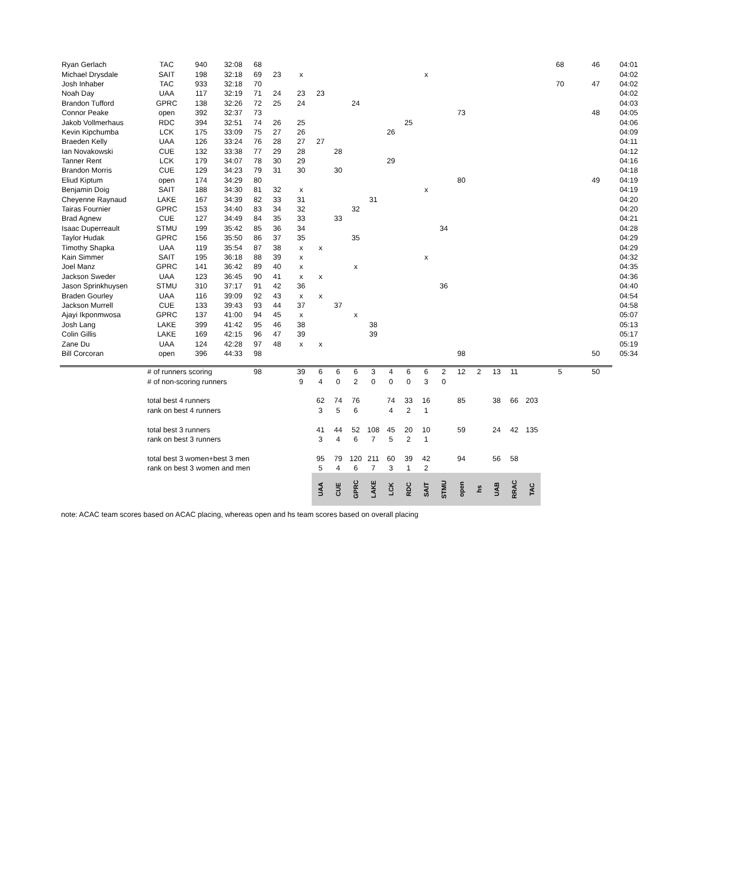| Ryan Gerlach | TAC | 940 | 32:08 | 68 | | | | | | | | | | | | | | | | 68 | 46 | 04:01 |
| Michael Drysdale | SAIT | 198 | 32:18 | 69 | 23 | x | | | | | | | x | | | | | | | | | 04:02 |
| Josh Inhaber | TAC | 933 | 32:18 | 70 | | | | | | | | | | | | | | | | 70 | 47 | 04:02 |
| Noah Day | UAA | 117 | 32:19 | 71 | 24 | 23 | 23 | | | | | | | | | | | | | | | 04:02 |
| Brandon Tufford | GPRC | 138 | 32:26 | 72 | 25 | 24 | | | 24 | | | | | | | | | | | | | 04:03 |
| Connor Peake | open | 392 | 32:37 | 73 | | | | | | | | | | | 73 | | | | | | 48 | 04:05 |
| Jakob Vollmerhaus | RDC | 394 | 32:51 | 74 | 26 | 25 | | | | | | 25 | | | | | | | | | | 04:06 |
| Kevin Kipchumba | LCK | 175 | 33:09 | 75 | 27 | 26 | | | | | 26 | | | | | | | | | | | 04:09 |
| Braeden Kelly | UAA | 126 | 33:24 | 76 | 28 | 27 | 27 | | | | | | | | | | | | | | | 04:11 |
| Ian Novakowski | CUE | 132 | 33:38 | 77 | 29 | 28 | | 28 | | | | | | | | | | | | | | 04:12 |
| Tanner Rent | LCK | 179 | 34:07 | 78 | 30 | 29 | | | | | 29 | | | | | | | | | | | 04:16 |
| Brandon Morris | CUE | 129 | 34:23 | 79 | 31 | 30 | | 30 | | | | | | | | | | | | | | 04:18 |
| Eliud Kiptum | open | 174 | 34:29 | 80 | | | | | | | | | | | 80 | | | | | | 49 | 04:19 |
| Benjamin Doig | SAIT | 188 | 34:30 | 81 | 32 | x | | | | | | | x | | | | | | | | | 04:19 |
| Cheyenne Raynaud | LAKE | 167 | 34:39 | 82 | 33 | 31 | | | | 31 | | | | | | | | | | | | 04:20 |
| Tairas Fournier | GPRC | 153 | 34:40 | 83 | 34 | 32 | | | 32 | | | | | | | | | | | | | 04:20 |
| Brad Agnew | CUE | 127 | 34:49 | 84 | 35 | 33 | | 33 | | | | | | | | | | | | | | 04:21 |
| Isaac Duperreault | STMU | 199 | 35:42 | 85 | 36 | 34 | | | | | | | | 34 | | | | | | | | 04:28 |
| Taylor Hudak | GPRC | 156 | 35:50 | 86 | 37 | 35 | | | 35 | | | | | | | | | | | | | 04:29 |
| Timothy Shapka | UAA | 119 | 35:54 | 87 | 38 | x | x | | | | | | | | | | | | | | | 04:29 |
| Kain Simmer | SAIT | 195 | 36:18 | 88 | 39 | x | | | | | | | x | | | | | | | | | 04:32 |
| Joel Manz | GPRC | 141 | 36:42 | 89 | 40 | x | | | x | | | | | | | | | | | | | 04:35 |
| Jackson Sweder | UAA | 123 | 36:45 | 90 | 41 | x | x | | | | | | | | | | | | | | | 04:36 |
| Jason Sprinkhuysen | STMU | 310 | 37:17 | 91 | 42 | 36 | | | | | | | | 36 | | | | | | | | 04:40 |
| Braden Gourley | UAA | 116 | 39:09 | 92 | 43 | x | x | | | | | | | | | | | | | | | 04:54 |
| Jackson Murrell | CUE | 133 | 39:43 | 93 | 44 | 37 | | 37 | | | | | | | | | | | | | | 04:58 |
| Ajayi Ikponmwosa | GPRC | 137 | 41:00 | 94 | 45 | x | | | x | | | | | | | | | | | | | 05:07 |
| Josh Lang | LAKE | 399 | 41:42 | 95 | 46 | 38 | | | | 38 | | | | | | | | | | | | 05:13 |
| Colin Gillis | LAKE | 169 | 42:15 | 96 | 47 | 39 | | | | 39 | | | | | | | | | | | | 05:17 |
| Zane Du | UAA | 124 | 42:28 | 97 | 48 | x | x | | | | | | | | | | | | | | | 05:19 |
| Bill Corcoran | open | 396 | 44:33 | 98 | | | | | | | | | | | 98 | | | | | | 50 | 05:34 |
| | # of runners scoring | | | 98 | | 39 | 6 | 6 | 6 | 3 | 4 | 6 | 6 | 2 | 12 | 2 | 13 | 11 | | 5 | 50 | |
| | # of non-scoring runners | | | | | 9 | 4 | 0 | 2 | 0 | 0 | 0 | 3 | 0 | | | | | | | | |
| | total best 4 runners | | | | | | 62 | 74 | 76 | | 74 | 33 | 16 | | 85 | | 38 | 66 | 203 | | | |
| | rank on best 4 runners | | | | | | 3 | 5 | 6 | | 4 | 2 | 1 | | | | | | | | | |
| | total best 3 runners | | | | | | 41 | 44 | 52 | 108 | 45 | 20 | 10 | | 59 | | 24 | 42 | 135 | | | |
| | rank on best 3 runners | | | | | | 3 | 4 | 6 | 7 | 5 | 2 | 1 | | | | | | | | | |
| | total best 3 women+best 3 men | | | | | | 95 | 79 | 120 | 211 | 60 | 39 | 42 | | 94 | | 56 | 58 | | | | |
| | rank on best 3 women and men | | | | | | 5 | 4 | 6 | 7 | 3 | 1 | 2 | | | | | | | | | |
| | | | | | | | UAA | CUE | GPRC | LAKE | LCK | RDC | SAIT | STMU | open | hs | UAB | RRAC | TAC | | | |
note: ACAC team scores based on ACAC placing, whereas open and hs team scores based on overall placing